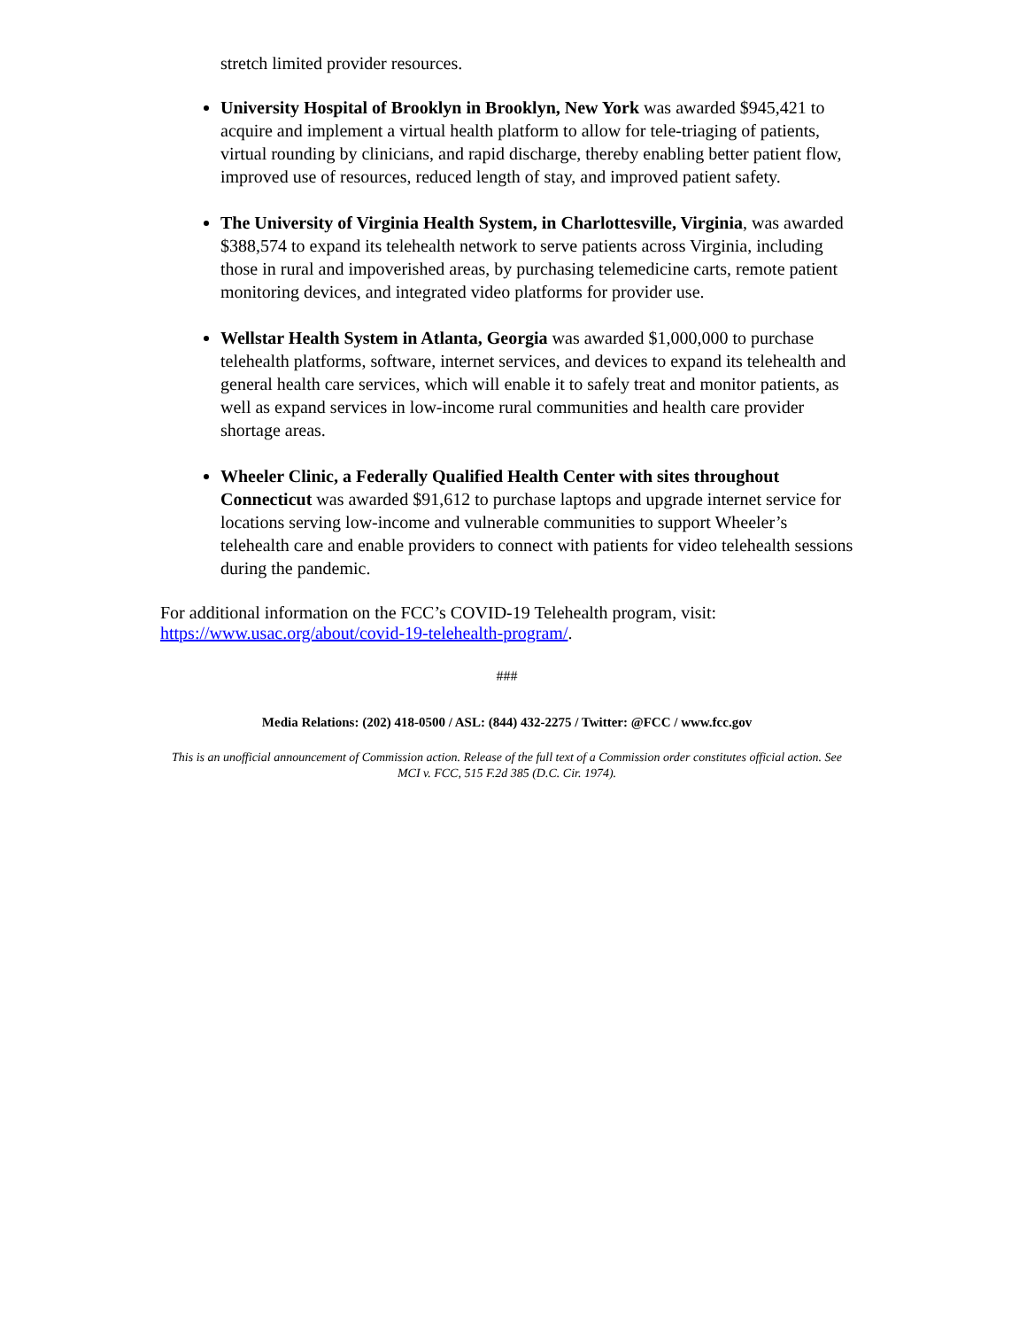stretch limited provider resources.
University Hospital of Brooklyn in Brooklyn, New York was awarded $945,421 to acquire and implement a virtual health platform to allow for tele-triaging of patients, virtual rounding by clinicians, and rapid discharge, thereby enabling better patient flow, improved use of resources, reduced length of stay, and improved patient safety.
The University of Virginia Health System, in Charlottesville, Virginia, was awarded $388,574 to expand its telehealth network to serve patients across Virginia, including those in rural and impoverished areas, by purchasing telemedicine carts, remote patient monitoring devices, and integrated video platforms for provider use.
Wellstar Health System in Atlanta, Georgia was awarded $1,000,000 to purchase telehealth platforms, software, internet services, and devices to expand its telehealth and general health care services, which will enable it to safely treat and monitor patients, as well as expand services in low-income rural communities and health care provider shortage areas.
Wheeler Clinic, a Federally Qualified Health Center with sites throughout Connecticut was awarded $91,612 to purchase laptops and upgrade internet service for locations serving low-income and vulnerable communities to support Wheeler’s telehealth care and enable providers to connect with patients for video telehealth sessions during the pandemic.
For additional information on the FCC’s COVID-19 Telehealth program, visit: https://www.usac.org/about/covid-19-telehealth-program/.
###
Media Relations: (202) 418-0500 / ASL: (844) 432-2275 / Twitter: @FCC / www.fcc.gov
This is an unofficial announcement of Commission action. Release of the full text of a Commission order constitutes official action. See MCI v. FCC, 515 F.2d 385 (D.C. Cir. 1974).